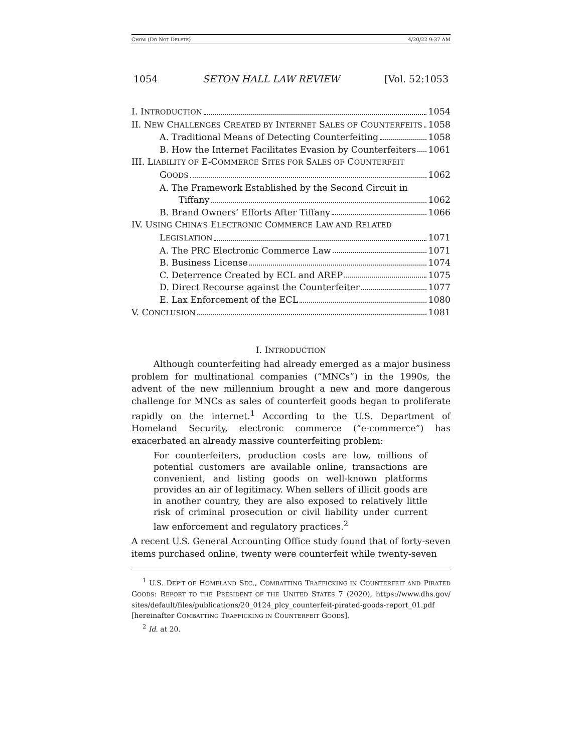CHOW (DO NOT DELETE) 4/20/22 9:37 AM
1054 SETON HALL LAW REVIEW [Vol. 52:1053
I. INTRODUCTION 1054
II. NEW CHALLENGES CREATED BY INTERNET SALES OF COUNTERFEITS 1058
A. Traditional Means of Detecting Counterfeiting 1058
B. How the Internet Facilitates Evasion by Counterfeiters 1061
III. LIABILITY OF E-COMMERCE SITES FOR SALES OF COUNTERFEIT
GOODS 1062
A. The Framework Established by the Second Circuit in
Tiffany 1062
B. Brand Owners’ Efforts After Tiffany 1066
IV. USING CHINA’S ELECTRONIC COMMERCE LAW AND RELATED
LEGISLATION 1071
A. The PRC Electronic Commerce Law 1071
B. Business License 1074
C. Deterrence Created by ECL and AREP 1075
D. Direct Recourse against the Counterfeiter 1077
E. Lax Enforcement of the ECL 1080
V. CONCLUSION 1081
I. INTRODUCTION
Although counterfeiting had already emerged as a major business problem for multinational companies (“MNCs”) in the 1990s, the advent of the new millennium brought a new and more dangerous challenge for MNCs as sales of counterfeit goods began to proliferate rapidly on the internet.<sup>1</sup> According to the U.S. Department of Homeland Security, electronic commerce (“e-commerce”) has exacerbated an already massive counterfeiting problem:
For counterfeiters, production costs are low, millions of potential customers are available online, transactions are convenient, and listing goods on well-known platforms provides an air of legitimacy. When sellers of illicit goods are in another country, they are also exposed to relatively little risk of criminal prosecution or civil liability under current law enforcement and regulatory practices.<sup>2</sup>
A recent U.S. General Accounting Office study found that of forty-seven items purchased online, twenty were counterfeit while twenty-seven
<sup>1</sup> U.S. DEP’T OF HOMELAND SEC., COMBATTING TRAFFICKING IN COUNTERFEIT AND PIRATED GOODS: REPORT TO THE PRESIDENT OF THE UNITED STATES 7 (2020), https://www.dhs.gov/ sites/default/files/publications/20_0124_plcy_counterfeit-pirated-goods-report_01.pdf [hereinafter COMBATTING TRAFFICKING IN COUNTERFEIT GOODS].
<sup>2</sup> Id. at 20.